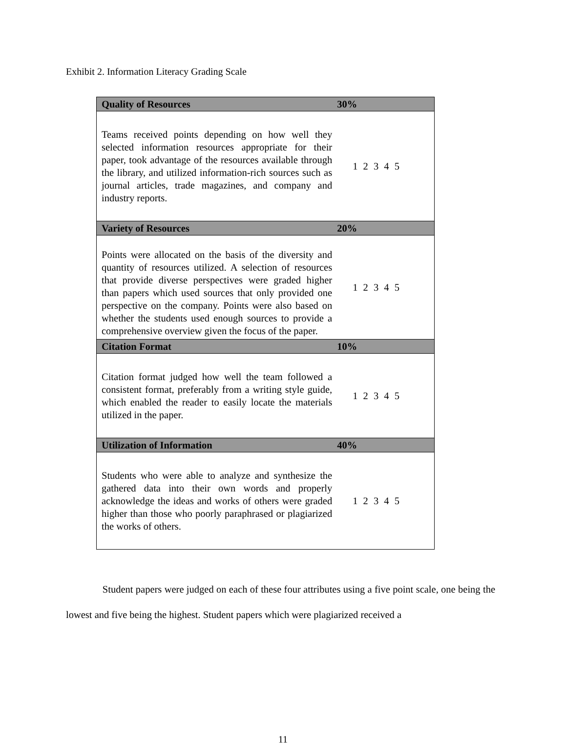Exhibit 2. Information Literacy Grading Scale
| Quality of Resources | 30% |
| --- | --- |
| Teams received points depending on how well they selected information resources appropriate for their paper, took advantage of the resources available through the library, and utilized information-rich sources such as journal articles, trade magazines, and company and industry reports. | 1 2 3 4 5 |
| Variety of Resources | 20% |
| Points were allocated on the basis of the diversity and quantity of resources utilized. A selection of resources that provide diverse perspectives were graded higher than papers which used sources that only provided one perspective on the company. Points were also based on whether the students used enough sources to provide a comprehensive overview given the focus of the paper. | 1 2 3 4 5 |
| Citation Format | 10% |
| Citation format judged how well the team followed a consistent format, preferably from a writing style guide, which enabled the reader to easily locate the materials utilized in the paper. | 1 2 3 4 5 |
| Utilization of Information | 40% |
| Students who were able to analyze and synthesize the gathered data into their own words and properly acknowledge the ideas and works of others were graded higher than those who poorly paraphrased or plagiarized the works of others. | 1 2 3 4 5 |
Student papers were judged on each of these four attributes using a five point scale, one being the lowest and five being the highest. Student papers which were plagiarized received a
11